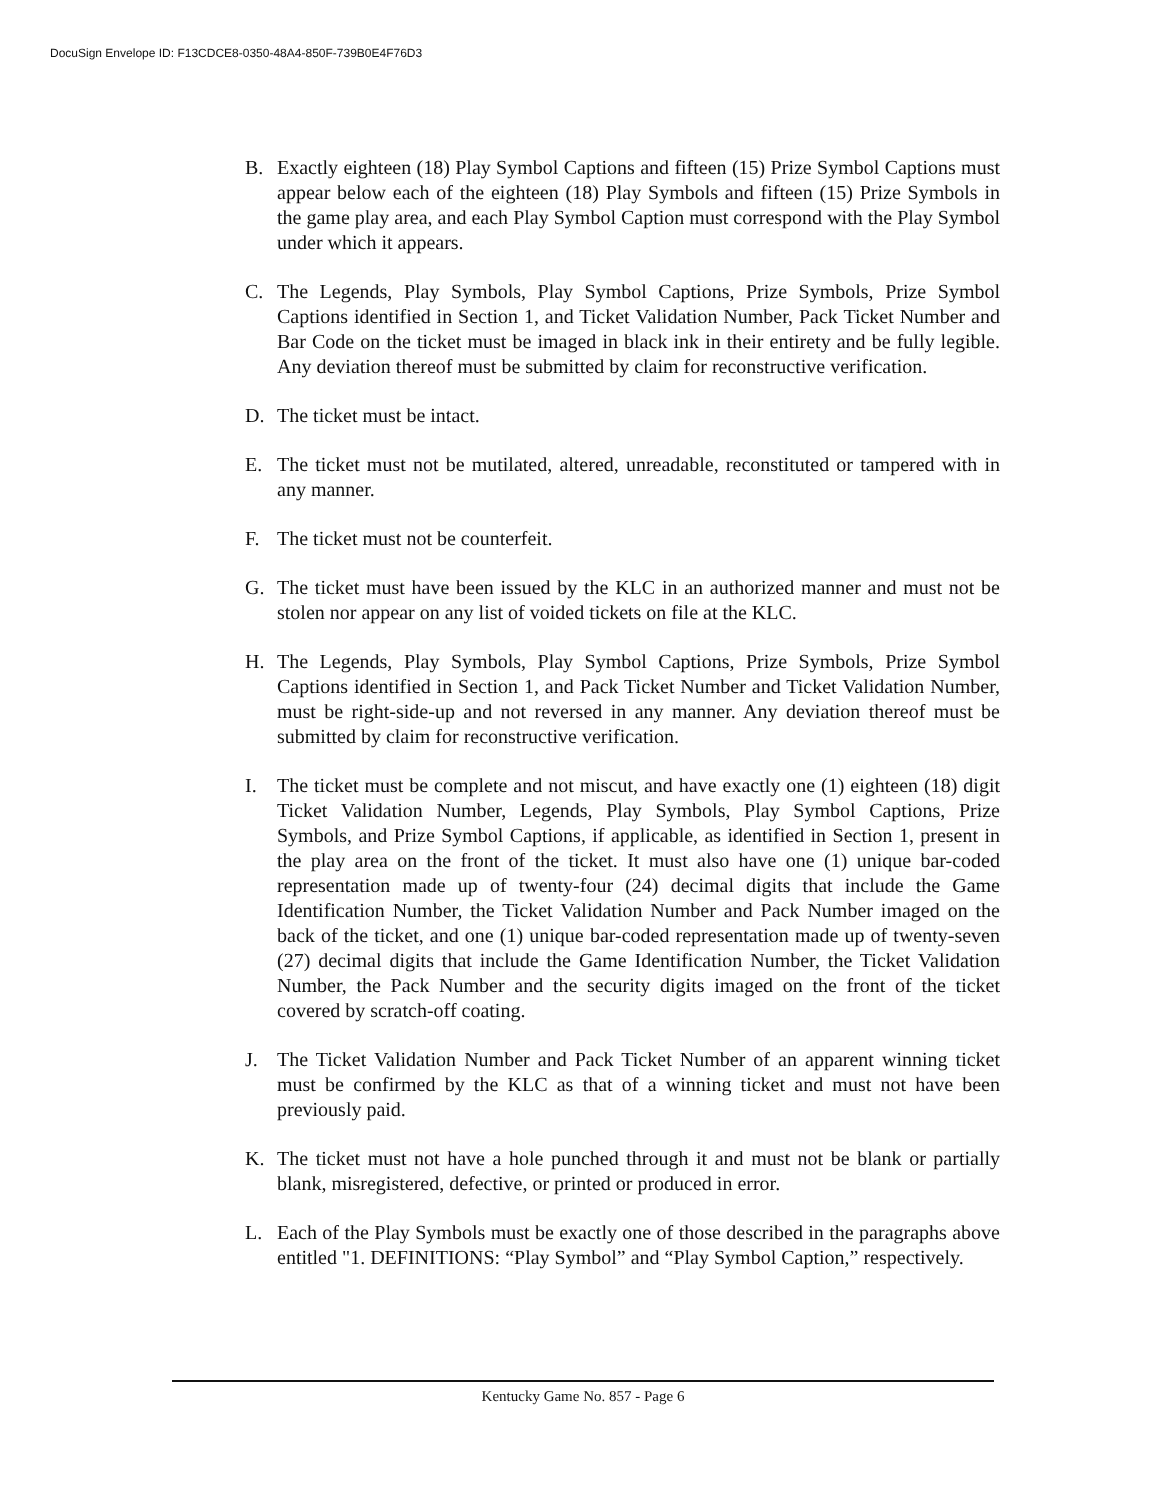DocuSign Envelope ID: F13CDCE8-0350-48A4-850F-739B0E4F76D3
B. Exactly eighteen (18) Play Symbol Captions and fifteen (15) Prize Symbol Captions must appear below each of the eighteen (18) Play Symbols and fifteen (15) Prize Symbols in the game play area, and each Play Symbol Caption must correspond with the Play Symbol under which it appears.
C. The Legends, Play Symbols, Play Symbol Captions, Prize Symbols, Prize Symbol Captions identified in Section 1, and Ticket Validation Number, Pack Ticket Number and Bar Code on the ticket must be imaged in black ink in their entirety and be fully legible. Any deviation thereof must be submitted by claim for reconstructive verification.
D. The ticket must be intact.
E. The ticket must not be mutilated, altered, unreadable, reconstituted or tampered with in any manner.
F. The ticket must not be counterfeit.
G. The ticket must have been issued by the KLC in an authorized manner and must not be stolen nor appear on any list of voided tickets on file at the KLC.
H. The Legends, Play Symbols, Play Symbol Captions, Prize Symbols, Prize Symbol Captions identified in Section 1, and Pack Ticket Number and Ticket Validation Number, must be right-side-up and not reversed in any manner. Any deviation thereof must be submitted by claim for reconstructive verification.
I. The ticket must be complete and not miscut, and have exactly one (1) eighteen (18) digit Ticket Validation Number, Legends, Play Symbols, Play Symbol Captions, Prize Symbols, and Prize Symbol Captions, if applicable, as identified in Section 1, present in the play area on the front of the ticket. It must also have one (1) unique bar-coded representation made up of twenty-four (24) decimal digits that include the Game Identification Number, the Ticket Validation Number and Pack Number imaged on the back of the ticket, and one (1) unique bar-coded representation made up of twenty-seven (27) decimal digits that include the Game Identification Number, the Ticket Validation Number, the Pack Number and the security digits imaged on the front of the ticket covered by scratch-off coating.
J. The Ticket Validation Number and Pack Ticket Number of an apparent winning ticket must be confirmed by the KLC as that of a winning ticket and must not have been previously paid.
K. The ticket must not have a hole punched through it and must not be blank or partially blank, misregistered, defective, or printed or produced in error.
L. Each of the Play Symbols must be exactly one of those described in the paragraphs above entitled "1. DEFINITIONS: “Play Symbol” and “Play Symbol Caption,” respectively.
Kentucky Game No. 857 - Page 6